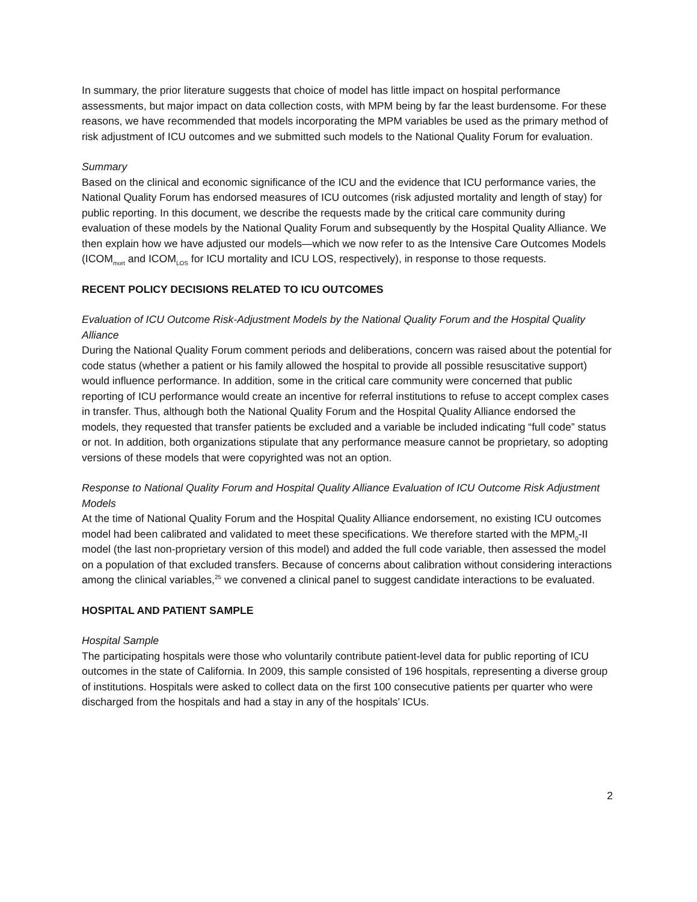In summary, the prior literature suggests that choice of model has little impact on hospital performance assessments, but major impact on data collection costs, with MPM being by far the least burdensome. For these reasons, we have recommended that models incorporating the MPM variables be used as the primary method of risk adjustment of ICU outcomes and we submitted such models to the National Quality Forum for evaluation.
Summary
Based on the clinical and economic significance of the ICU and the evidence that ICU performance varies, the National Quality Forum has endorsed measures of ICU outcomes (risk adjusted mortality and length of stay) for public reporting. In this document, we describe the requests made by the critical care community during evaluation of these models by the National Quality Forum and subsequently by the Hospital Quality Alliance. We then explain how we have adjusted our models—which we now refer to as the Intensive Care Outcomes Models (ICOM<sub>mort</sub> and ICOM<sub>LOS</sub> for ICU mortality and ICU LOS, respectively), in response to those requests.
RECENT POLICY DECISIONS RELATED TO ICU OUTCOMES
Evaluation of ICU Outcome Risk-Adjustment Models by the National Quality Forum and the Hospital Quality Alliance
During the National Quality Forum comment periods and deliberations, concern was raised about the potential for code status (whether a patient or his family allowed the hospital to provide all possible resuscitative support) would influence performance. In addition, some in the critical care community were concerned that public reporting of ICU performance would create an incentive for referral institutions to refuse to accept complex cases in transfer. Thus, although both the National Quality Forum and the Hospital Quality Alliance endorsed the models, they requested that transfer patients be excluded and a variable be included indicating “full code” status or not. In addition, both organizations stipulate that any performance measure cannot be proprietary, so adopting versions of these models that were copyrighted was not an option.
Response to National Quality Forum and Hospital Quality Alliance Evaluation of ICU Outcome Risk Adjustment Models
At the time of National Quality Forum and the Hospital Quality Alliance endorsement, no existing ICU outcomes model had been calibrated and validated to meet these specifications. We therefore started with the MPM<sub>0</sub>-II model (the last non-proprietary version of this model) and added the full code variable, then assessed the model on a population of that excluded transfers. Because of concerns about calibration without considering interactions among the clinical variables,<sup>25</sup> we convened a clinical panel to suggest candidate interactions to be evaluated.
HOSPITAL AND PATIENT SAMPLE
Hospital Sample
The participating hospitals were those who voluntarily contribute patient-level data for public reporting of ICU outcomes in the state of California. In 2009, this sample consisted of 196 hospitals, representing a diverse group of institutions. Hospitals were asked to collect data on the first 100 consecutive patients per quarter who were discharged from the hospitals and had a stay in any of the hospitals’ ICUs.
2